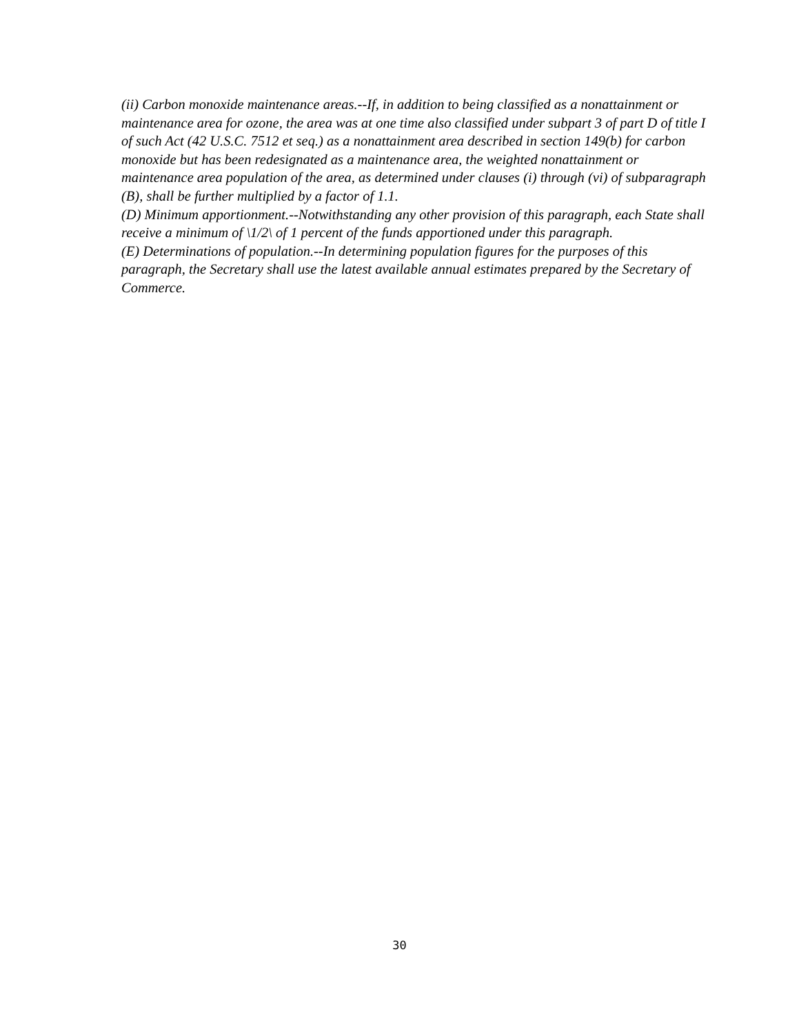(ii) Carbon monoxide maintenance areas.--If, in addition to being classified as a nonattainment or maintenance area for ozone, the area was at one time also classified under subpart 3 of part D of title I of such Act (42 U.S.C. 7512 et seq.) as a nonattainment area described in section 149(b) for carbon monoxide but has been redesignated as a maintenance area, the weighted nonattainment or maintenance area population of the area, as determined under clauses (i) through (vi) of subparagraph (B), shall be further multiplied by a factor of 1.1.
(D) Minimum apportionment.--Notwithstanding any other provision of this paragraph, each State shall receive a minimum of \1/2\ of 1 percent of the funds apportioned under this paragraph.
(E) Determinations of population.--In determining population figures for the purposes of this paragraph, the Secretary shall use the latest available annual estimates prepared by the Secretary of Commerce.
30